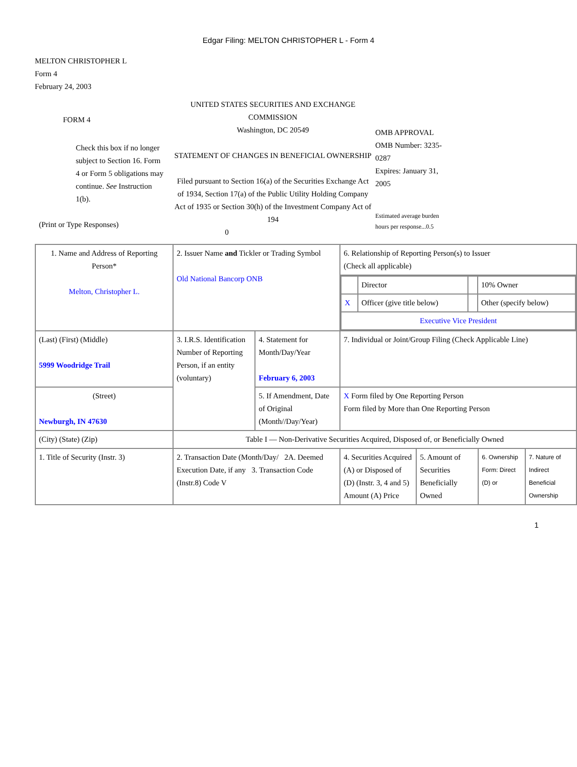Edgar Filing: MELTON CHRISTOPHER L - Form 4
MELTON CHRISTOPHER L
Form 4
February 24, 2003
FORM 4
Check this box if no longer subject to Section 16. Form 4 or Form 5 obligations may continue. See Instruction 1(b).
(Print or Type Responses)
UNITED STATES SECURITIES AND EXCHANGE COMMISSION
Washington, DC 20549
STATEMENT OF CHANGES IN BENEFICIAL OWNERSHIP
Filed pursuant to Section 16(a) of the Securities Exchange Act of 1934, Section 17(a) of the Public Utility Holding Company Act of 1935 or Section 30(h) of the Investment Company Act of 194
0
OMB APPROVAL
OMB Number: 3235-0287
Expires: January 31, 2005
Estimated average burden hours per response...0.5
| 1. Name and Address of Reporting Person* Melton, Christopher L. | 2. Issuer Name and Tickler or Trading Symbol Old National Bancorp ONB | | 6. Relationship of Reporting Person(s) to Issuer (Check all applicable) | | | |
| | | | / / Director / / 10% Owner / / X / Officer (give title below) / / Other (specify below) / / Executive Vice President / / / / | | | |
| (Last) (First) (Middle) 5999 Woodridge Trail | 3. I.R.S. Identification Number of Reporting Person, if an entity (voluntary) | 4. Statement for Month/Day/Year February 6, 2003 | 7. Individual or Joint/Group Filing (Check Applicable Line) | | | |
| (Street) Newburgh, IN 47630 | | 5. If Amendment, Date of Original (Month//Day/Year) | X Form filed by One Reporting Person Form filed by More than One Reporting Person | | | |
| (City) (State) (Zip) | Table I — Non-Derivative Securities Acquired, Disposed of, or Beneficially Owned | | | | | |
| 1. Title of Security (Instr. 3) | 2. Transaction Date (Month/Day/ 2A. Deemed Execution Date, if any 3. Transaction Code (Instr.8) Code V | | 4. Securities Acquired (A) or Disposed of (D) (Instr. 3, 4 and 5) Amount (A) Price | 5. Amount of Securities Beneficially Owned | 6. Ownership Form: Direct (D) or | 7. Nature of Indirect Beneficial Ownership |
1